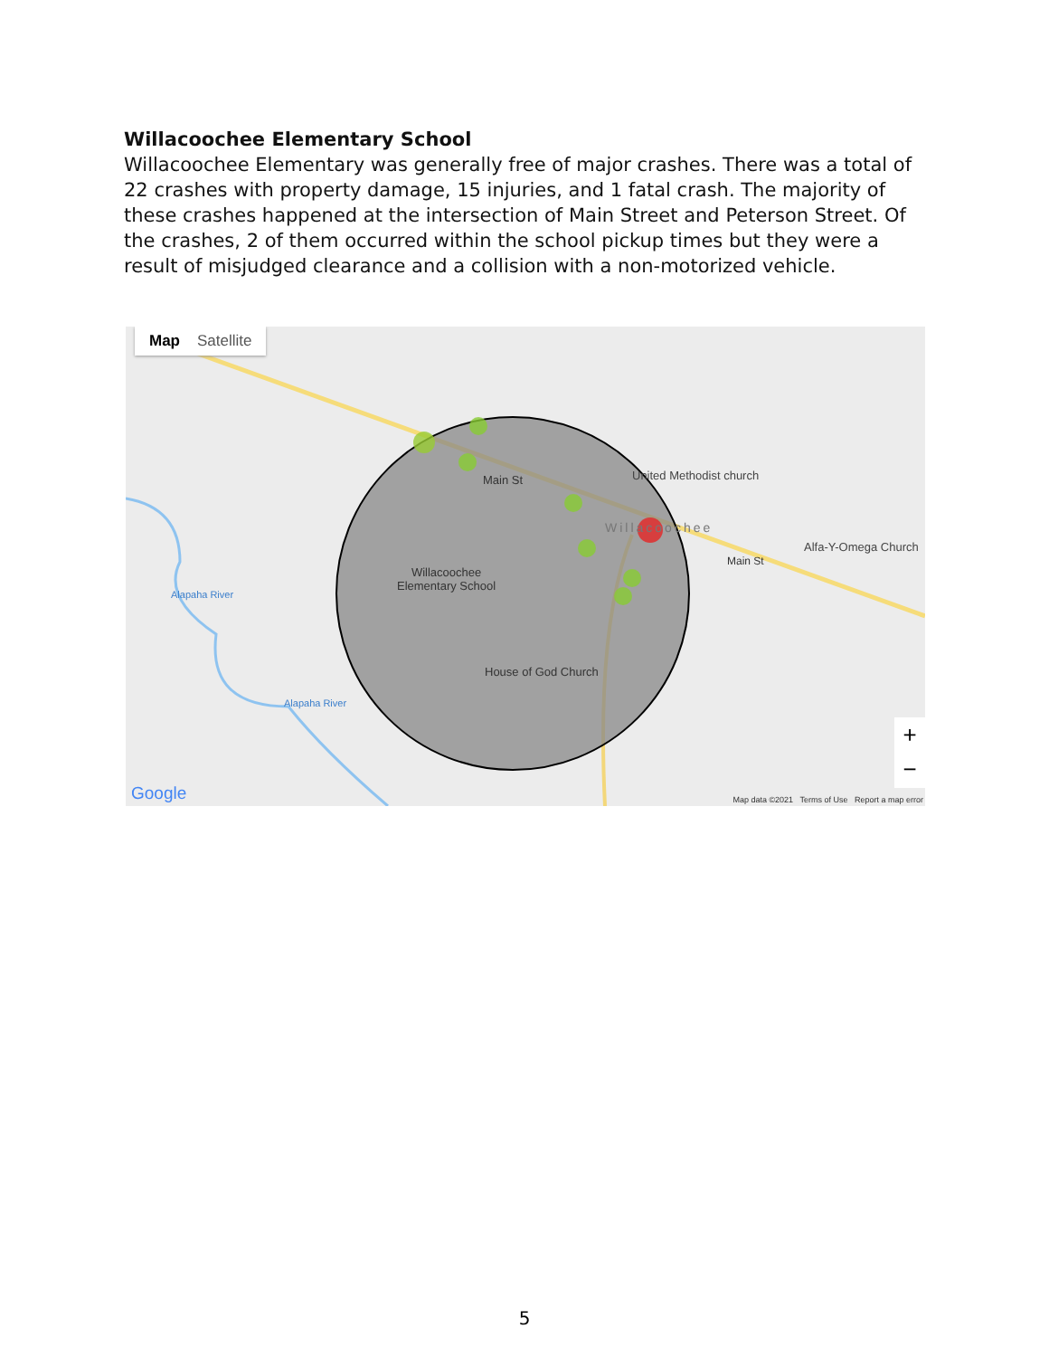Willacoochee Elementary School
Willacoochee Elementary was generally free of major crashes. There was a total of 22 crashes with property damage, 15 injuries, and 1 fatal crash. The majority of these crashes happened at the intersection of Main Street and Peterson Street. Of the crashes, 2 of them occurred within the school pickup times but they were a result of misjudged clearance and a collision with a non-motorized vehicle.
Map Satellite
Main St United Methodist church
Willacoochee
Alfa-Y-Omega Church
Main St
Willacoochee
Elementary School
House of God Church
Alapaha River
Alapaha River
Google
Map data ©2021 Terms of Use Report a map error
+
−
5